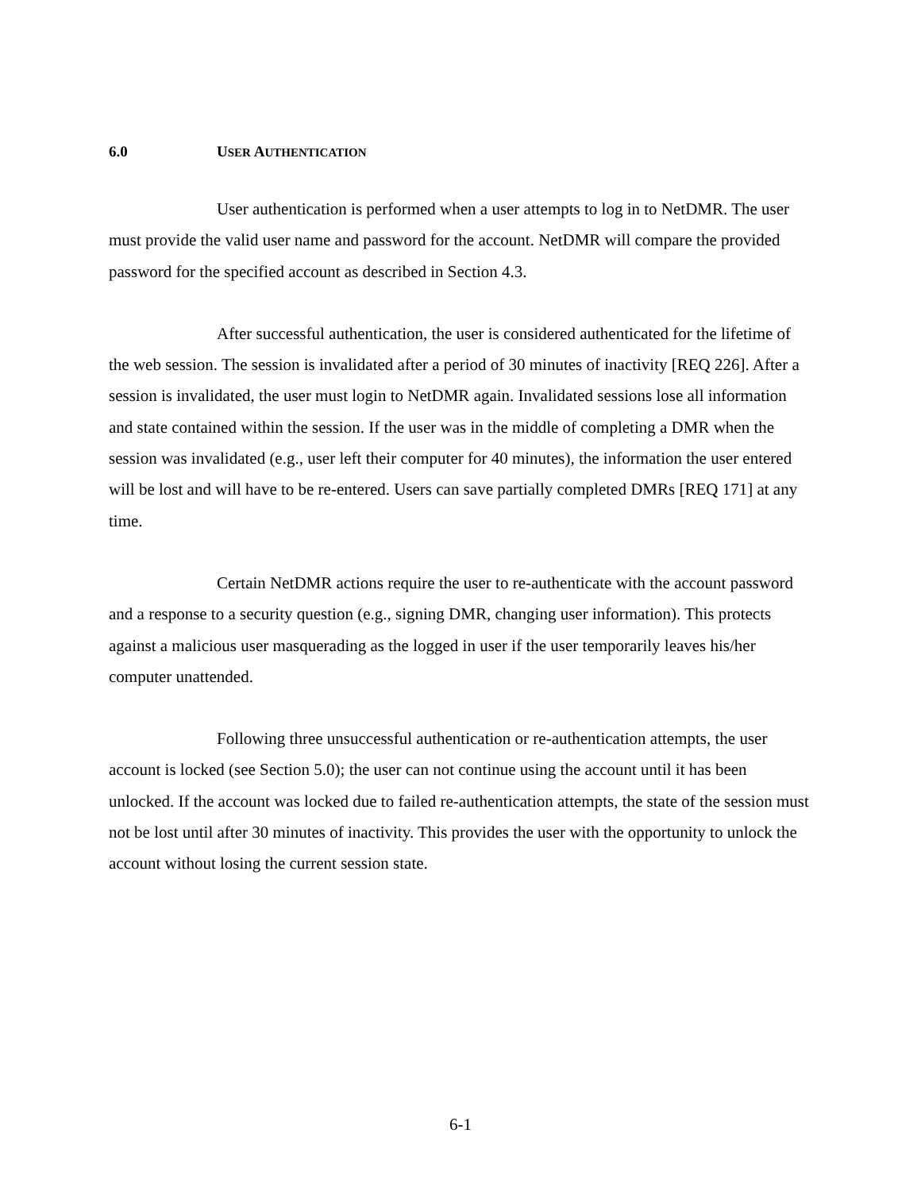6.0 USER AUTHENTICATION
User authentication is performed when a user attempts to log in to NetDMR. The user must provide the valid user name and password for the account. NetDMR will compare the provided password for the specified account as described in Section 4.3.
After successful authentication, the user is considered authenticated for the lifetime of the web session. The session is invalidated after a period of 30 minutes of inactivity [REQ 226]. After a session is invalidated, the user must login to NetDMR again. Invalidated sessions lose all information and state contained within the session. If the user was in the middle of completing a DMR when the session was invalidated (e.g., user left their computer for 40 minutes), the information the user entered will be lost and will have to be re-entered. Users can save partially completed DMRs [REQ 171] at any time.
Certain NetDMR actions require the user to re-authenticate with the account password and a response to a security question (e.g., signing DMR, changing user information). This protects against a malicious user masquerading as the logged in user if the user temporarily leaves his/her computer unattended.
Following three unsuccessful authentication or re-authentication attempts, the user account is locked (see Section 5.0); the user can not continue using the account until it has been unlocked. If the account was locked due to failed re-authentication attempts, the state of the session must not be lost until after 30 minutes of inactivity. This provides the user with the opportunity to unlock the account without losing the current session state.
6-1